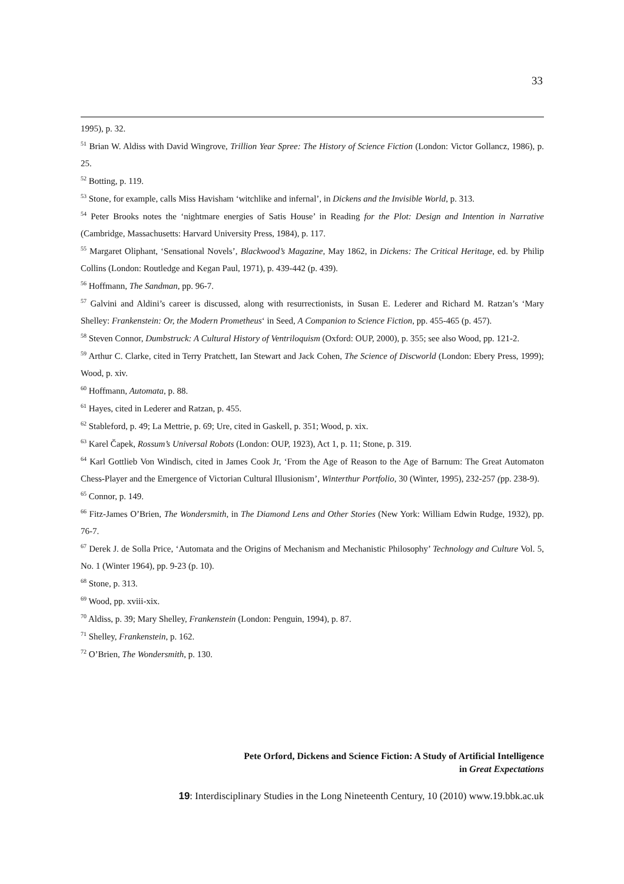33
1995), p. 32.
<sup>51</sup> Brian W. Aldiss with David Wingrove, Trillion Year Spree: The History of Science Fiction (London: Victor Gollancz, 1986), p. 25.
<sup>52</sup> Botting, p. 119.
<sup>53</sup> Stone, for example, calls Miss Havisham ‘witchlike and infernal’, in Dickens and the Invisible World, p. 313.
<sup>54</sup> Peter Brooks notes the ‘nightmare energies of Satis House’ in Reading for the Plot: Design and Intention in Narrative (Cambridge, Massachusetts: Harvard University Press, 1984), p. 117.
<sup>55</sup> Margaret Oliphant, ‘Sensational Novels’, Blackwood’s Magazine, May 1862, in Dickens: The Critical Heritage, ed. by Philip Collins (London: Routledge and Kegan Paul, 1971), p. 439-442 (p. 439).
<sup>56</sup> Hoffmann, The Sandman, pp. 96-7.
<sup>57</sup> Galvini and Aldini’s career is discussed, along with resurrectionists, in Susan E. Lederer and Richard M. Ratzan’s ‘Mary Shelley: Frankenstein: Or, the Modern Prometheus‘ in Seed, A Companion to Science Fiction, pp. 455-465 (p. 457).
<sup>58</sup> Steven Connor, Dumbstruck: A Cultural History of Ventriloquism (Oxford: OUP, 2000), p. 355; see also Wood, pp. 121-2.
<sup>59</sup> Arthur C. Clarke, cited in Terry Pratchett, Ian Stewart and Jack Cohen, The Science of Discworld (London: Ebery Press, 1999); Wood, p. xiv.
<sup>60</sup> Hoffmann, Automata, p. 88.
<sup>61</sup> Hayes, cited in Lederer and Ratzan, p. 455.
<sup>62</sup> Stableford, p. 49; La Mettrie, p. 69; Ure, cited in Gaskell, p. 351; Wood, p. xix.
<sup>63</sup> Karel Čapek, Rossum’s Universal Robots (London: OUP, 1923), Act 1, p. 11; Stone, p. 319.
<sup>64</sup> Karl Gottlieb Von Windisch, cited in James Cook Jr, ‘From the Age of Reason to the Age of Barnum: The Great Automaton Chess-Player and the Emergence of Victorian Cultural Illusionism’, Winterthur Portfolio, 30 (Winter, 1995), 232-257 (pp. 238-9).
<sup>65</sup> Connor, p. 149.
<sup>66</sup> Fitz-James O’Brien, The Wondersmith, in The Diamond Lens and Other Stories (New York: William Edwin Rudge, 1932), pp. 76-7.
<sup>67</sup> Derek J. de Solla Price, ‘Automata and the Origins of Mechanism and Mechanistic Philosophy’ Technology and Culture Vol. 5, No. 1 (Winter 1964), pp. 9-23 (p. 10).
<sup>68</sup> Stone, p. 313.
<sup>69</sup> Wood, pp. xviii-xix.
<sup>70</sup> Aldiss, p. 39; Mary Shelley, Frankenstein (London: Penguin, 1994), p. 87.
<sup>71</sup> Shelley, Frankenstein, p. 162.
<sup>72</sup> O’Brien, The Wondersmith, p. 130.
Pete Orford, Dickens and Science Fiction: A Study of Artificial Intelligence
in Great Expectations
19: Interdisciplinary Studies in the Long Nineteenth Century, 10 (2010) www.19.bbk.ac.uk